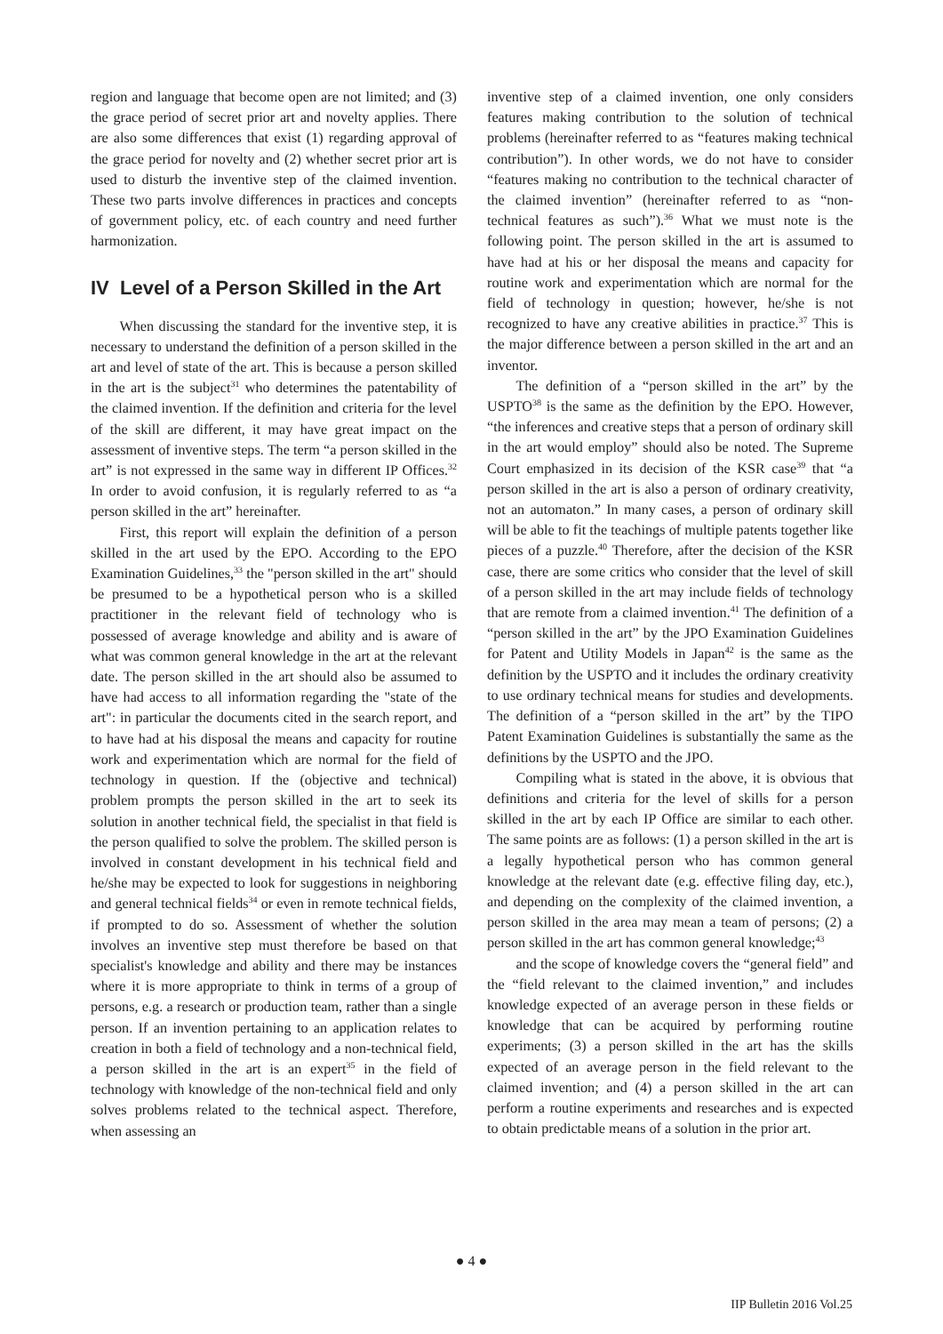region and language that become open are not limited; and (3) the grace period of secret prior art and novelty applies. There are also some differences that exist (1) regarding approval of the grace period for novelty and (2) whether secret prior art is used to disturb the inventive step of the claimed invention. These two parts involve differences in practices and concepts of government policy, etc. of each country and need further harmonization.
IV Level of a Person Skilled in the Art
When discussing the standard for the inventive step, it is necessary to understand the definition of a person skilled in the art and level of state of the art. This is because a person skilled in the art is the subject<sup>31</sup> who determines the patentability of the claimed invention. If the definition and criteria for the level of the skill are different, it may have great impact on the assessment of inventive steps. The term “a person skilled in the art” is not expressed in the same way in different IP Offices.<sup>32</sup> In order to avoid confusion, it is regularly referred to as “a person skilled in the art” hereinafter.
First, this report will explain the definition of a person skilled in the art used by the EPO. According to the EPO Examination Guidelines,<sup>33</sup> the "person skilled in the art" should be presumed to be a hypothetical person who is a skilled practitioner in the relevant field of technology who is possessed of average knowledge and ability and is aware of what was common general knowledge in the art at the relevant date. The person skilled in the art should also be assumed to have had access to all information regarding the "state of the art": in particular the documents cited in the search report, and to have had at his disposal the means and capacity for routine work and experimentation which are normal for the field of technology in question. If the (objective and technical) problem prompts the person skilled in the art to seek its solution in another technical field, the specialist in that field is the person qualified to solve the problem. The skilled person is involved in constant development in his technical field and he/she may be expected to look for suggestions in neighboring and general technical fields<sup>34</sup> or even in remote technical fields, if prompted to do so. Assessment of whether the solution involves an inventive step must therefore be based on that specialist's knowledge and ability and there may be instances where it is more appropriate to think in terms of a group of persons, e.g. a research or production team, rather than a single person. If an invention pertaining to an application relates to creation in both a field of technology and a non-technical field, a person skilled in the art is an expert<sup>35</sup> in the field of technology with knowledge of the non-technical field and only solves problems related to the technical aspect. Therefore, when assessing an
inventive step of a claimed invention, one only considers features making contribution to the solution of technical problems (hereinafter referred to as “features making technical contribution”). In other words, we do not have to consider “features making no contribution to the technical character of the claimed invention” (hereinafter referred to as “non-technical features as such”).<sup>36</sup> What we must note is the following point. The person skilled in the art is assumed to have had at his or her disposal the means and capacity for routine work and experimentation which are normal for the field of technology in question; however, he/she is not recognized to have any creative abilities in practice.<sup>37</sup> This is the major difference between a person skilled in the art and an inventor.
The definition of a “person skilled in the art” by the USPTO<sup>38</sup> is the same as the definition by the EPO. However, “the inferences and creative steps that a person of ordinary skill in the art would employ” should also be noted. The Supreme Court emphasized in its decision of the KSR case<sup>39</sup> that “a person skilled in the art is also a person of ordinary creativity, not an automaton.” In many cases, a person of ordinary skill will be able to fit the teachings of multiple patents together like pieces of a puzzle.<sup>40</sup> Therefore, after the decision of the KSR case, there are some critics who consider that the level of skill of a person skilled in the art may include fields of technology that are remote from a claimed invention.<sup>41</sup> The definition of a “person skilled in the art” by the JPO Examination Guidelines for Patent and Utility Models in Japan<sup>42</sup> is the same as the definition by the USPTO and it includes the ordinary creativity to use ordinary technical means for studies and developments. The definition of a “person skilled in the art” by the TIPO Patent Examination Guidelines is substantially the same as the definitions by the USPTO and the JPO.
Compiling what is stated in the above, it is obvious that definitions and criteria for the level of skills for a person skilled in the art by each IP Office are similar to each other. The same points are as follows: (1) a person skilled in the art is a legally hypothetical person who has common general knowledge at the relevant date (e.g. effective filing day, etc.), and depending on the complexity of the claimed invention, a person skilled in the area may mean a team of persons; (2) a person skilled in the art has common general knowledge;<sup>43</sup>
and the scope of knowledge covers the “general field” and the “field relevant to the claimed invention,” and includes knowledge expected of an average person in these fields or knowledge that can be acquired by performing routine experiments; (3) a person skilled in the art has the skills expected of an average person in the field relevant to the claimed invention; and (4) a person skilled in the art can perform a routine experiments and researches and is expected to obtain predictable means of a solution in the prior art.
● 4 ●
IIP Bulletin 2016 Vol.25